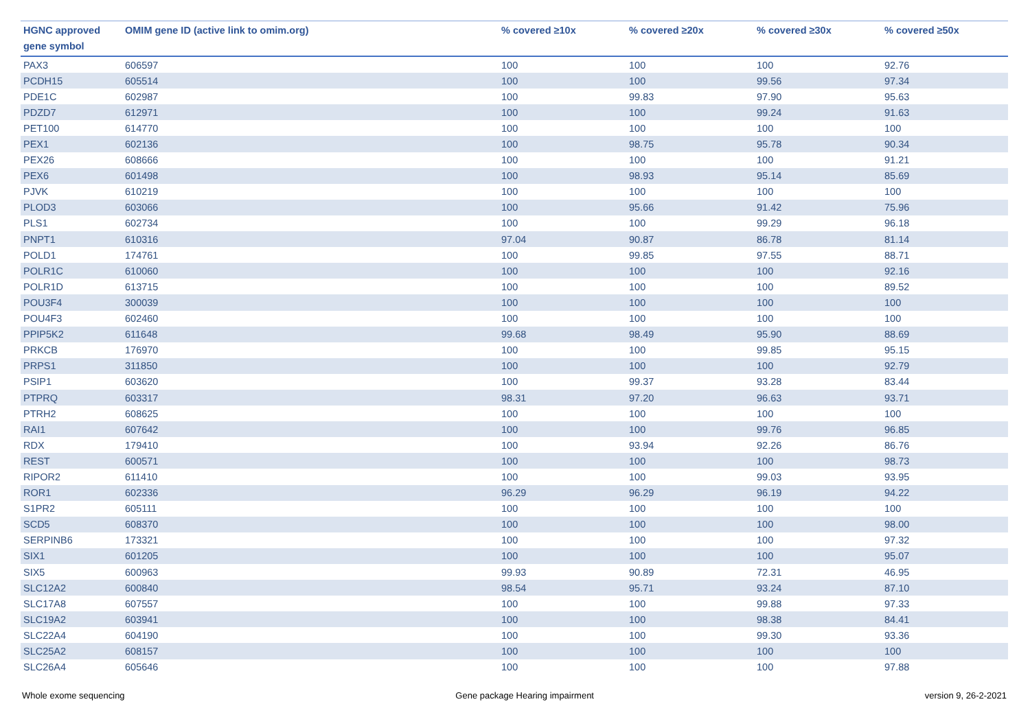| HGNC approved gene symbol | OMIM gene ID (active link to omim.org) | % covered ≥10x | % covered ≥20x | % covered ≥30x | % covered ≥50x |
| --- | --- | --- | --- | --- | --- |
| PAX3 | 606597 | 100 | 100 | 100 | 92.76 |
| PCDH15 | 605514 | 100 | 100 | 99.56 | 97.34 |
| PDE1C | 602987 | 100 | 99.83 | 97.90 | 95.63 |
| PDZD7 | 612971 | 100 | 100 | 99.24 | 91.63 |
| PET100 | 614770 | 100 | 100 | 100 | 100 |
| PEX1 | 602136 | 100 | 98.75 | 95.78 | 90.34 |
| PEX26 | 608666 | 100 | 100 | 100 | 91.21 |
| PEX6 | 601498 | 100 | 98.93 | 95.14 | 85.69 |
| PJVK | 610219 | 100 | 100 | 100 | 100 |
| PLOD3 | 603066 | 100 | 95.66 | 91.42 | 75.96 |
| PLS1 | 602734 | 100 | 100 | 99.29 | 96.18 |
| PNPT1 | 610316 | 97.04 | 90.87 | 86.78 | 81.14 |
| POLD1 | 174761 | 100 | 99.85 | 97.55 | 88.71 |
| POLR1C | 610060 | 100 | 100 | 100 | 92.16 |
| POLR1D | 613715 | 100 | 100 | 100 | 89.52 |
| POU3F4 | 300039 | 100 | 100 | 100 | 100 |
| POU4F3 | 602460 | 100 | 100 | 100 | 100 |
| PPIP5K2 | 611648 | 99.68 | 98.49 | 95.90 | 88.69 |
| PRKCB | 176970 | 100 | 100 | 99.85 | 95.15 |
| PRPS1 | 311850 | 100 | 100 | 100 | 92.79 |
| PSIP1 | 603620 | 100 | 99.37 | 93.28 | 83.44 |
| PTPRQ | 603317 | 98.31 | 97.20 | 96.63 | 93.71 |
| PTRH2 | 608625 | 100 | 100 | 100 | 100 |
| RAI1 | 607642 | 100 | 100 | 99.76 | 96.85 |
| RDX | 179410 | 100 | 93.94 | 92.26 | 86.76 |
| REST | 600571 | 100 | 100 | 100 | 98.73 |
| RIPOR2 | 611410 | 100 | 100 | 99.03 | 93.95 |
| ROR1 | 602336 | 96.29 | 96.29 | 96.19 | 94.22 |
| S1PR2 | 605111 | 100 | 100 | 100 | 100 |
| SCD5 | 608370 | 100 | 100 | 100 | 98.00 |
| SERPINB6 | 173321 | 100 | 100 | 100 | 97.32 |
| SIX1 | 601205 | 100 | 100 | 100 | 95.07 |
| SIX5 | 600963 | 99.93 | 90.89 | 72.31 | 46.95 |
| SLC12A2 | 600840 | 98.54 | 95.71 | 93.24 | 87.10 |
| SLC17A8 | 607557 | 100 | 100 | 99.88 | 97.33 |
| SLC19A2 | 603941 | 100 | 100 | 98.38 | 84.41 |
| SLC22A4 | 604190 | 100 | 100 | 99.30 | 93.36 |
| SLC25A2 | 608157 | 100 | 100 | 100 | 100 |
| SLC26A4 | 605646 | 100 | 100 | 100 | 97.88 |
Whole exome sequencing Gene package Hearing impairment version 9, 26-2-2021